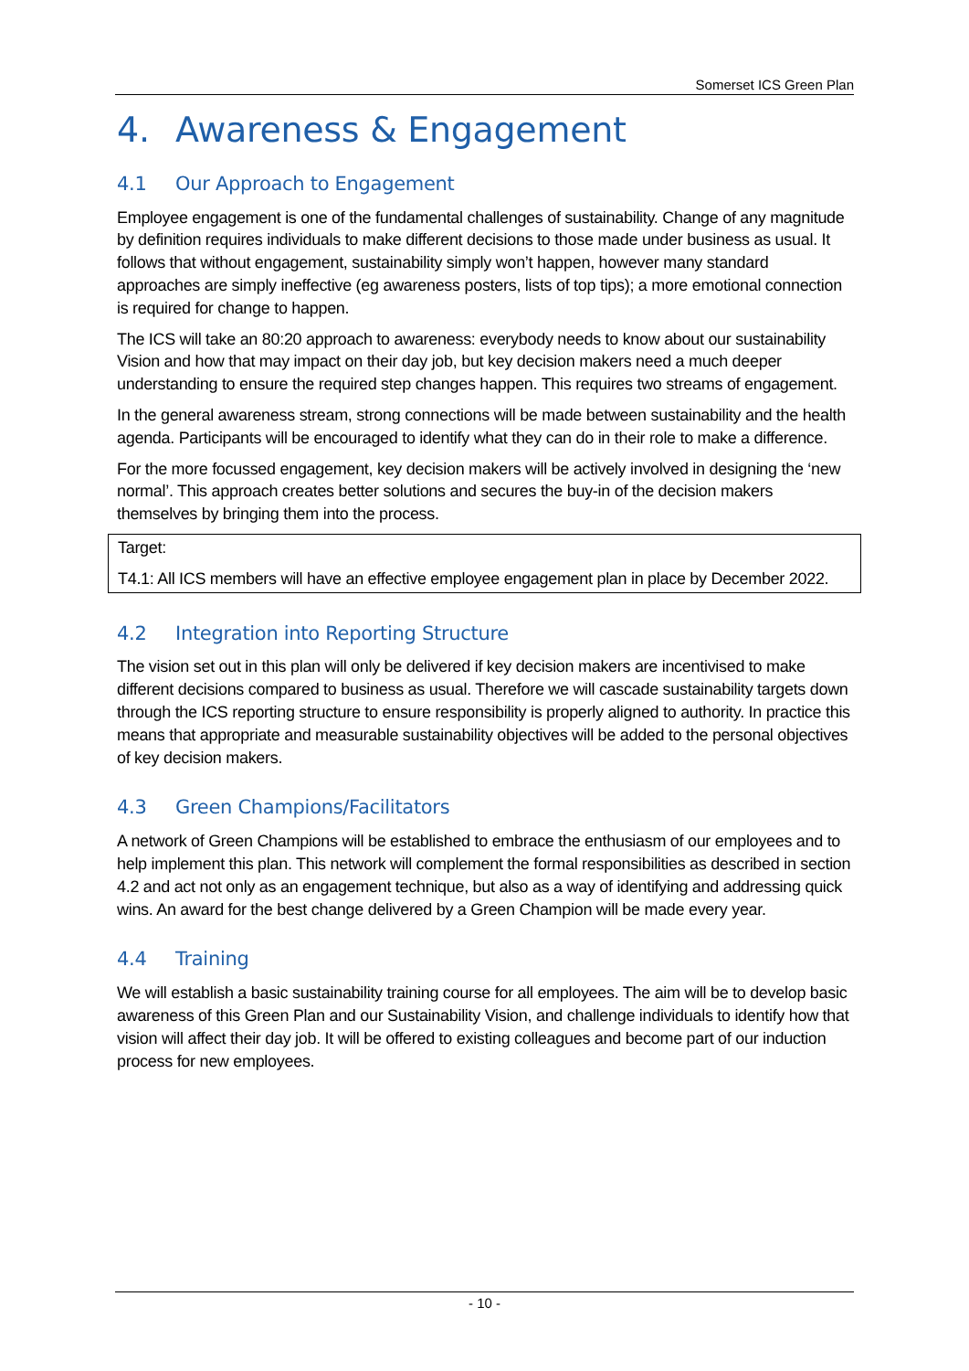Somerset ICS Green Plan
4. Awareness & Engagement
4.1 Our Approach to Engagement
Employee engagement is one of the fundamental challenges of sustainability. Change of any magnitude by definition requires individuals to make different decisions to those made under business as usual. It follows that without engagement, sustainability simply won’t happen, however many standard approaches are simply ineffective (eg awareness posters, lists of top tips); a more emotional connection is required for change to happen.
The ICS will take an 80:20 approach to awareness: everybody needs to know about our sustainability Vision and how that may impact on their day job, but key decision makers need a much deeper understanding to ensure the required step changes happen. This requires two streams of engagement.
In the general awareness stream, strong connections will be made between sustainability and the health agenda. Participants will be encouraged to identify what they can do in their role to make a difference.
For the more focussed engagement, key decision makers will be actively involved in designing the ‘new normal’. This approach creates better solutions and secures the buy-in of the decision makers themselves by bringing them into the process.
Target:
T4.1: All ICS members will have an effective employee engagement plan in place by December 2022.
4.2 Integration into Reporting Structure
The vision set out in this plan will only be delivered if key decision makers are incentivised to make different decisions compared to business as usual. Therefore we will cascade sustainability targets down through the ICS reporting structure to ensure responsibility is properly aligned to authority. In practice this means that appropriate and measurable sustainability objectives will be added to the personal objectives of key decision makers.
4.3 Green Champions/Facilitators
A network of Green Champions will be established to embrace the enthusiasm of our employees and to help implement this plan. This network will complement the formal responsibilities as described in section 4.2 and act not only as an engagement technique, but also as a way of identifying and addressing quick wins. An award for the best change delivered by a Green Champion will be made every year.
4.4 Training
We will establish a basic sustainability training course for all employees. The aim will be to develop basic awareness of this Green Plan and our Sustainability Vision, and challenge individuals to identify how that vision will affect their day job. It will be offered to existing colleagues and become part of our induction process for new employees.
- 10 -